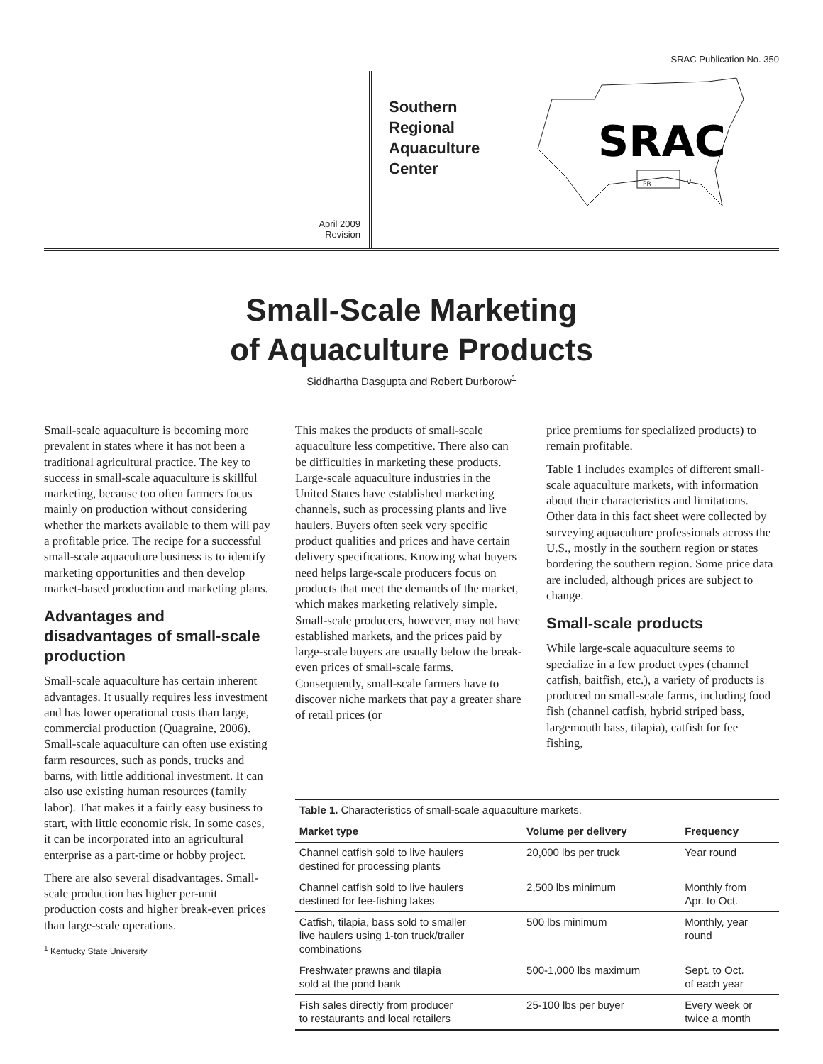SRAC Publication No. 350
April 2009
Revision
Southern
Regional
Aquaculture
Center
SRAC
PR
VI
Small-Scale Marketing
of Aquaculture Products
Siddhartha Dasgupta and Robert Durborow<sup>1</sup>
Small-scale aquaculture is becoming more prevalent in states where it has not been a traditional agricultural practice. The key to success in small-scale aquaculture is skillful marketing, because too often farmers focus mainly on production without considering whether the markets available to them will pay a profitable price. The recipe for a successful small-scale aquaculture business is to identify marketing opportunities and then develop market-based production and marketing plans.
Advantages and disadvantages of small-scale production
Small-scale aquaculture has certain inherent advantages. It usually requires less investment and has lower operational costs than large, commercial production (Quagraine, 2006). Small-scale aquaculture can often use existing farm resources, such as ponds, trucks and barns, with little additional investment. It can also use existing human resources (family labor). That makes it a fairly easy business to start, with little economic risk. In some cases, it can be incorporated into an agricultural enterprise as a part-time or hobby project.
There are also several disadvantages. Small-scale production has higher per-unit production costs and higher break-even prices than large-scale operations.
<sup>1</sup> Kentucky State University
This makes the products of small-scale aquaculture less competitive. There also can be difficulties in marketing these products. Large-scale aquaculture industries in the United States have established marketing channels, such as processing plants and live haulers. Buyers often seek very specific product qualities and prices and have certain delivery specifications. Knowing what buyers need helps large-scale producers focus on products that meet the demands of the market, which makes marketing relatively simple. Small-scale producers, however, may not have established markets, and the prices paid by large-scale buyers are usually below the break-even prices of small-scale farms. Consequently, small-scale farmers have to discover niche markets that pay a greater share of retail prices (or
price premiums for specialized products) to remain profitable.
Table 1 includes examples of different small-scale aquaculture markets, with information about their characteristics and limitations. Other data in this fact sheet were collected by surveying aquaculture professionals across the U.S., mostly in the southern region or states bordering the southern region. Some price data are included, although prices are subject to change.
Small-scale products
While large-scale aquaculture seems to specialize in a few product types (channel catfish, baitfish, etc.), a variety of products is produced on small-scale farms, including food fish (channel catfish, hybrid striped bass, largemouth bass, tilapia), catfish for fee fishing,
| Table 1. Characteristics of small-scale aquaculture markets. | | |
| Market type | Volume per delivery | Frequency |
| Channel catfish sold to live haulers destined for processing plants | 20,000 lbs per truck | Year round |
| Channel catfish sold to live haulers destined for fee-fishing lakes | 2,500 lbs minimum | Monthly from Apr. to Oct. |
| Catfish, tilapia, bass sold to smaller live haulers using 1-ton truck/trailer combinations | 500 lbs minimum | Monthly, year round |
| Freshwater prawns and tilapia sold at the pond bank | 500-1,000 lbs maximum | Sept. to Oct. of each year |
| Fish sales directly from producer to restaurants and local retailers | 25-100 lbs per buyer | Every week or twice a month |